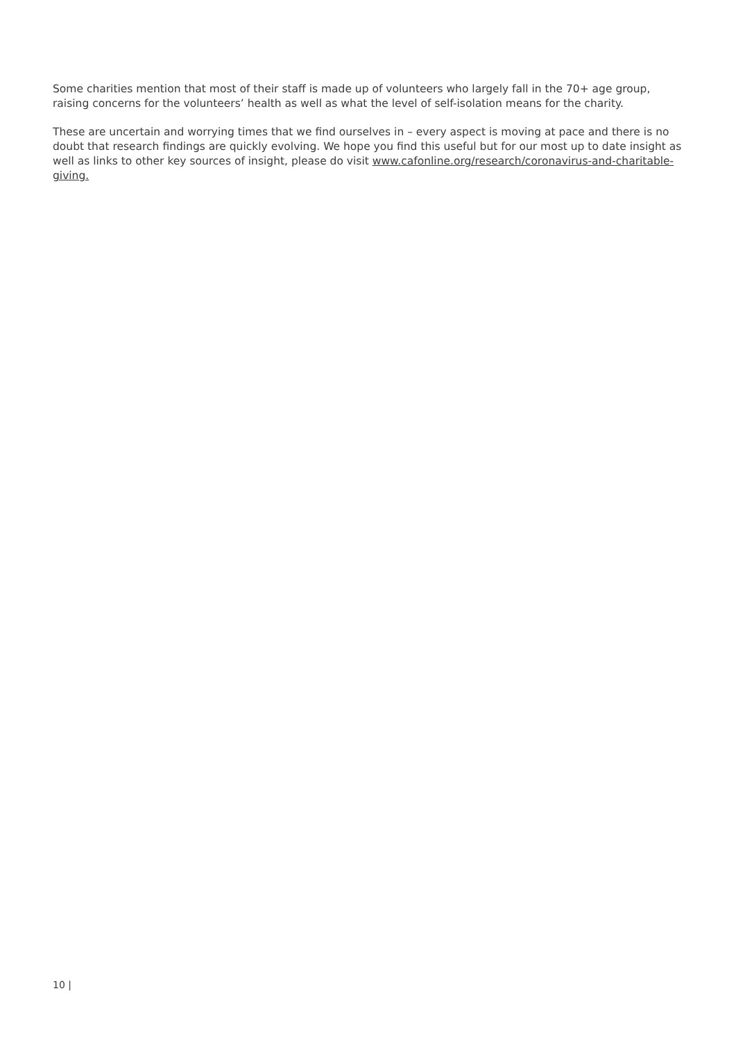Some charities mention that most of their staff is made up of volunteers who largely fall in the 70+ age group, raising concerns for the volunteers’ health as well as what the level of self-isolation means for the charity.
These are uncertain and worrying times that we find ourselves in – every aspect is moving at pace and there is no doubt that research findings are quickly evolving. We hope you find this useful but for our most up to date insight as well as links to other key sources of insight, please do visit www.cafonline.org/research/coronavirus-and-charitable-giving.
10 |